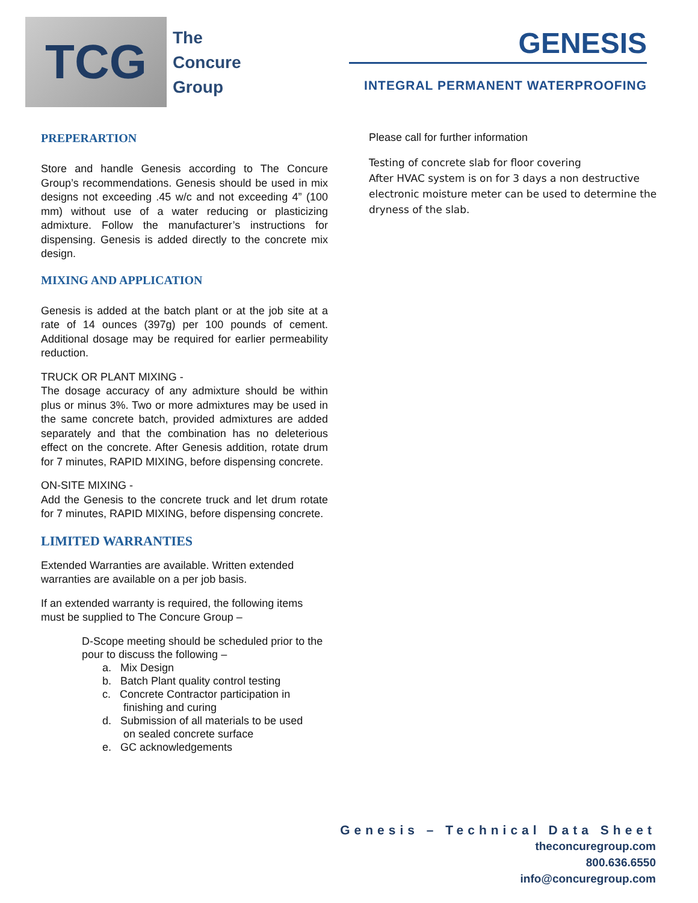TCG
The
Concure
Group
GENESIS
INTEGRAL PERMANENT WATERPROOFING
PREPERARTION
Store and handle Genesis according to The Concure Group’s recommendations. Genesis should be used in mix designs not exceeding .45 w/c and not exceeding 4” (100 mm) without use of a water reducing or plasticizing admixture. Follow the manufacturer’s instructions for dispensing. Genesis is added directly to the concrete mix design.
MIXING AND APPLICATION
Genesis is added at the batch plant or at the job site at a rate of 14 ounces (397g) per 100 pounds of cement. Additional dosage may be required for earlier permeability reduction.
TRUCK OR PLANT MIXING -
The dosage accuracy of any admixture should be within plus or minus 3%. Two or more admixtures may be used in the same concrete batch, provided admixtures are added separately and that the combination has no deleterious effect on the concrete. After Genesis addition, rotate drum for 7 minutes, RAPID MIXING, before dispensing concrete.
ON-SITE MIXING -
Add the Genesis to the concrete truck and let drum rotate for 7 minutes, RAPID MIXING, before dispensing concrete.
LIMITED WARRANTIES
Extended Warranties are available. Written extended warranties are available on a per job basis.
If an extended warranty is required, the following items must be supplied to The Concure Group –
D-Scope meeting should be scheduled prior to the pour to discuss the following –
a. Mix Design
b. Batch Plant quality control testing
c. Concrete Contractor participation in
finishing and curing
d. Submission of all materials to be used
on sealed concrete surface
e. GC acknowledgements
Please call for further information
Testing of concrete slab for floor covering
After HVAC system is on for 3 days a non destructive electronic moisture meter can be used to determine the dryness of the slab.
Genesis – Technical Data Sheet
theconcuregroup.com
800.636.6550
info@concuregroup.com